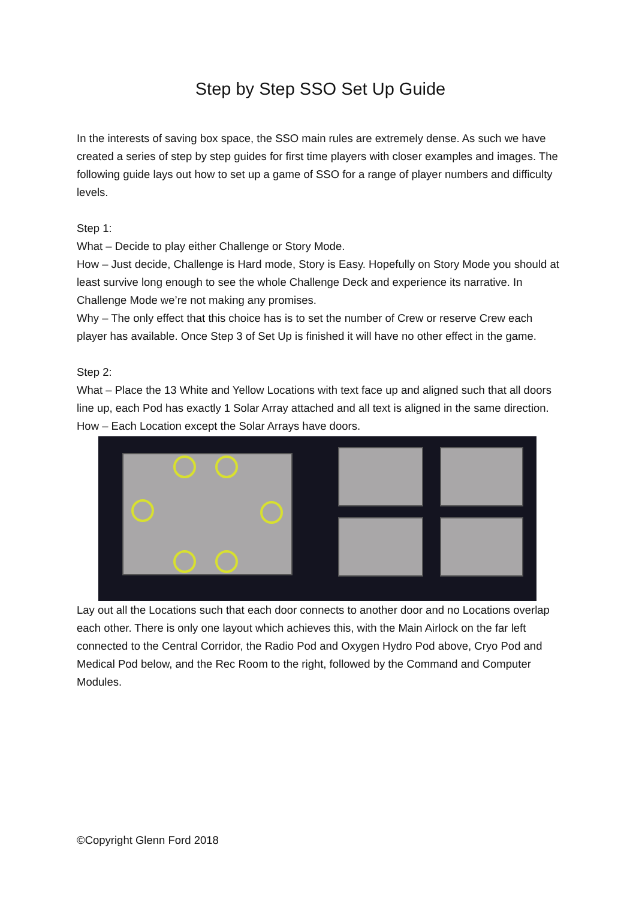Step by Step SSO Set Up Guide
In the interests of saving box space, the SSO main rules are extremely dense. As such we have created a series of step by step guides for first time players with closer examples and images. The following guide lays out how to set up a game of SSO for a range of player numbers and difficulty levels.
Step 1:
What – Decide to play either Challenge or Story Mode.
How – Just decide, Challenge is Hard mode, Story is Easy. Hopefully on Story Mode you should at least survive long enough to see the whole Challenge Deck and experience its narrative. In Challenge Mode we’re not making any promises.
Why – The only effect that this choice has is to set the number of Crew or reserve Crew each player has available. Once Step 3 of Set Up is finished it will have no other effect in the game.
Step 2:
What – Place the 13 White and Yellow Locations with text face up and aligned such that all doors line up, each Pod has exactly 1 Solar Array attached and all text is aligned in the same direction.
How – Each Location except the Solar Arrays have doors.
Lay out all the Locations such that each door connects to another door and no Locations overlap each other. There is only one layout which achieves this, with the Main Airlock on the far left connected to the Central Corridor, the Radio Pod and Oxygen Hydro Pod above, Cryo Pod and Medical Pod below, and the Rec Room to the right, followed by the Command and Computer Modules.
©Copyright Glenn Ford 2018